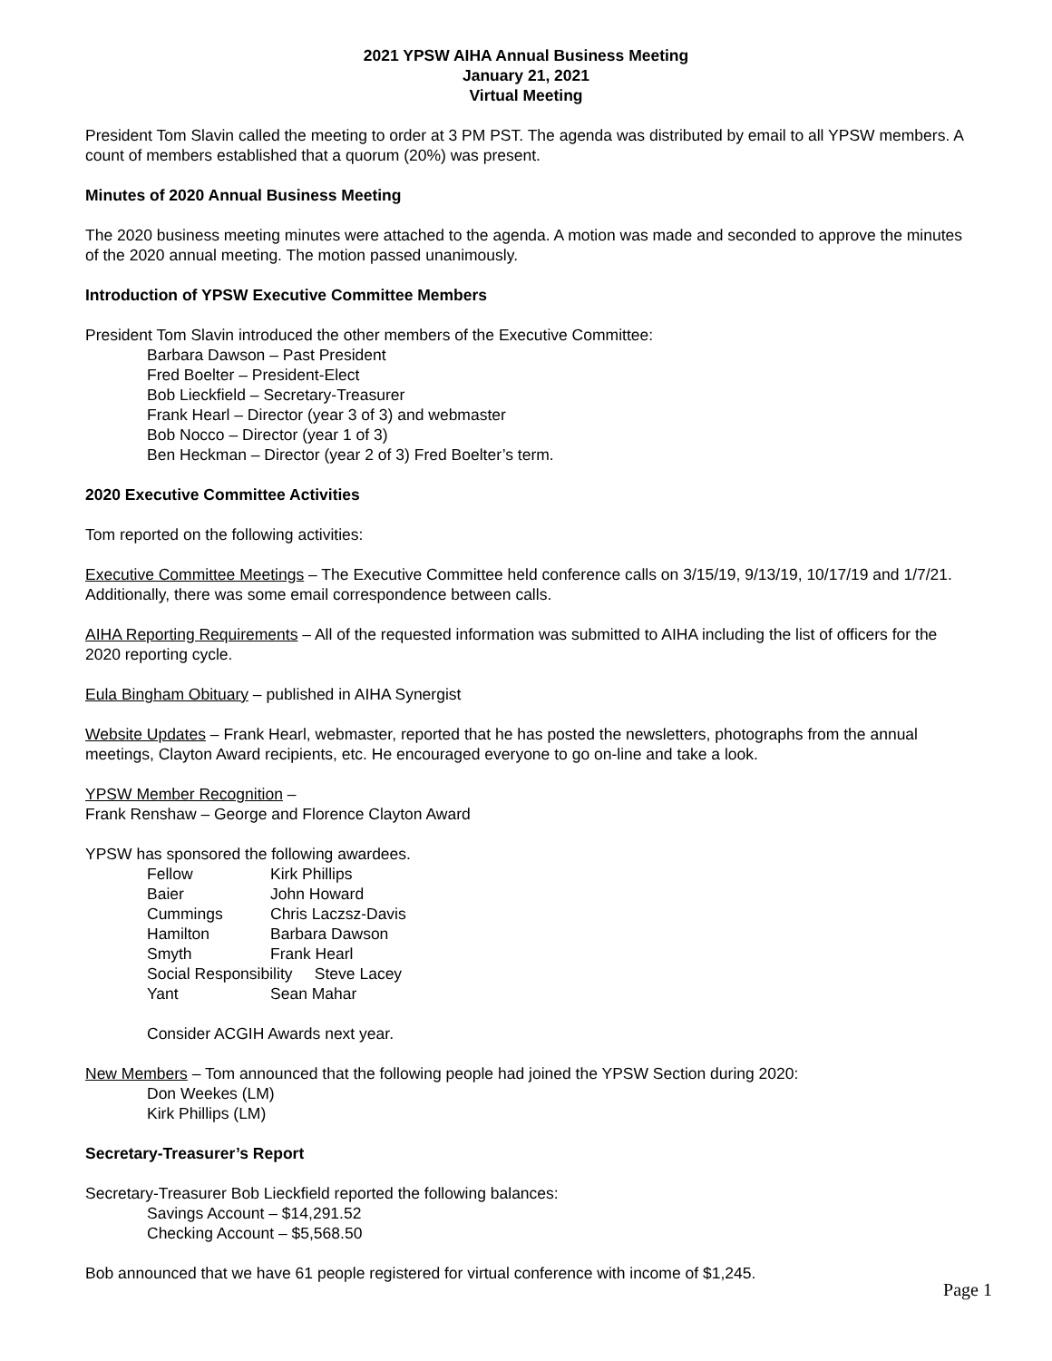2021 YPSW AIHA Annual Business Meeting
January 21, 2021
Virtual Meeting
President Tom Slavin called the meeting to order at 3 PM PST. The agenda was distributed by email to all YPSW members. A count of members established that a quorum (20%) was present.
Minutes of 2020 Annual Business Meeting
The 2020 business meeting minutes were attached to the agenda. A motion was made and seconded to approve the minutes of the 2020 annual meeting. The motion passed unanimously.
Introduction of YPSW Executive Committee Members
President Tom Slavin introduced the other members of the Executive Committee:
Barbara Dawson – Past President
Fred Boelter – President-Elect
Bob Lieckfield – Secretary-Treasurer
Frank Hearl – Director (year 3 of 3) and webmaster
Bob Nocco – Director (year 1 of 3)
Ben Heckman – Director (year 2 of 3) Fred Boelter’s term.
2020 Executive Committee Activities
Tom reported on the following activities:
Executive Committee Meetings – The Executive Committee held conference calls on 3/15/19, 9/13/19, 10/17/19 and 1/7/21. Additionally, there was some email correspondence between calls.
AIHA Reporting Requirements – All of the requested information was submitted to AIHA including the list of officers for the 2020 reporting cycle.
Eula Bingham Obituary – published in AIHA Synergist
Website Updates – Frank Hearl, webmaster, reported that he has posted the newsletters, photographs from the annual meetings, Clayton Award recipients, etc. He encouraged everyone to go on-line and take a look.
YPSW Member Recognition –
Frank Renshaw – George and Florence Clayton Award
YPSW has sponsored the following awardees.
| Fellow | Kirk Phillips |
| Baier | John Howard |
| Cummings | Chris Laczsz-Davis |
| Hamilton | Barbara Dawson |
| Smyth | Frank Hearl |
| Social Responsibility Steve Lacey | |
| Yant | Sean Mahar |
Consider ACGIH Awards next year.
New Members – Tom announced that the following people had joined the YPSW Section during 2020:
Don Weekes (LM)
Kirk Phillips (LM)
Secretary-Treasurer’s Report
Secretary-Treasurer Bob Lieckfield reported the following balances:
Savings Account – $14,291.52
Checking Account – $5,568.50
Bob announced that we have 61 people registered for virtual conference with income of $1,245.
Page 1